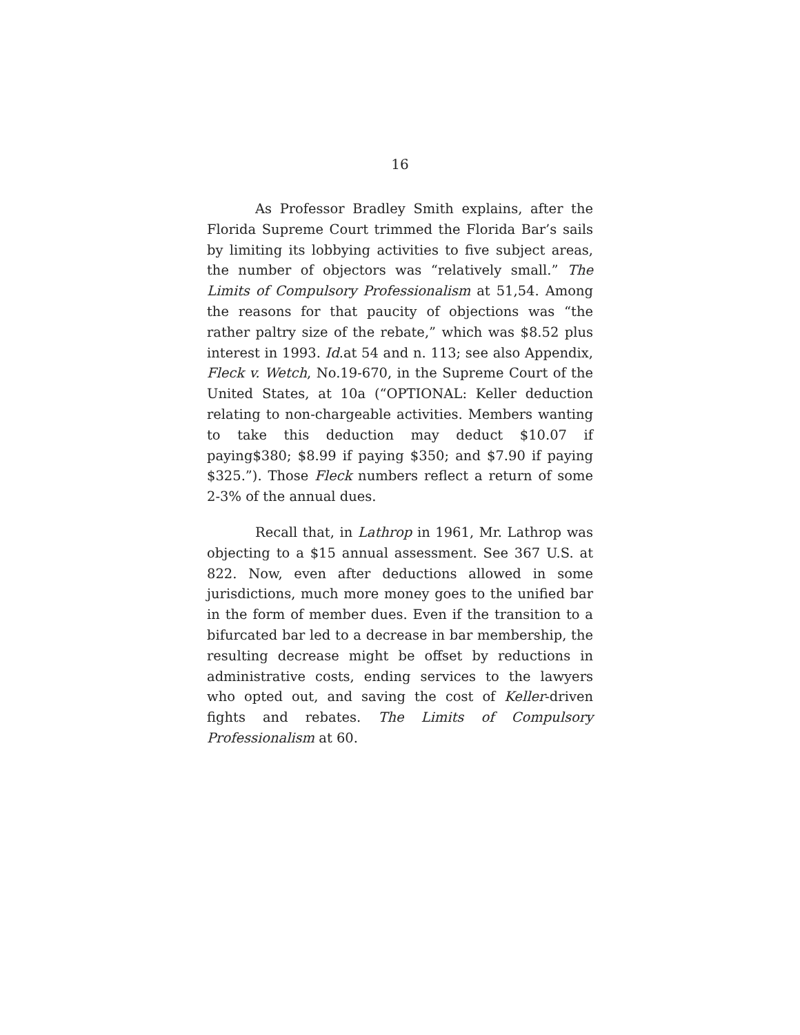16
As Professor Bradley Smith explains, after the Florida Supreme Court trimmed the Florida Bar’s sails by limiting its lobbying activities to five subject areas, the number of objectors was “relatively small.” The Limits of Compulsory Professionalism at 51,54. Among the reasons for that paucity of objections was “the rather paltry size of the rebate,” which was $8.52 plus interest in 1993. Id.at 54 and n. 113; see also Appendix, Fleck v. Wetch, No.19-670, in the Supreme Court of the United States, at 10a (“OPTIONAL: Keller deduction relating to non-chargeable activities. Members wanting to take this deduction may deduct $10.07 if paying$380; $8.99 if paying $350; and $7.90 if paying $325.”). Those Fleck numbers reflect a return of some 2-3% of the annual dues.
Recall that, in Lathrop in 1961, Mr. Lathrop was objecting to a $15 annual assessment. See 367 U.S. at 822. Now, even after deductions allowed in some jurisdictions, much more money goes to the unified bar in the form of member dues. Even if the transition to a bifurcated bar led to a decrease in bar membership, the resulting decrease might be offset by reductions in administrative costs, ending services to the lawyers who opted out, and saving the cost of Keller-driven fights and rebates. The Limits of Compulsory Professionalism at 60.